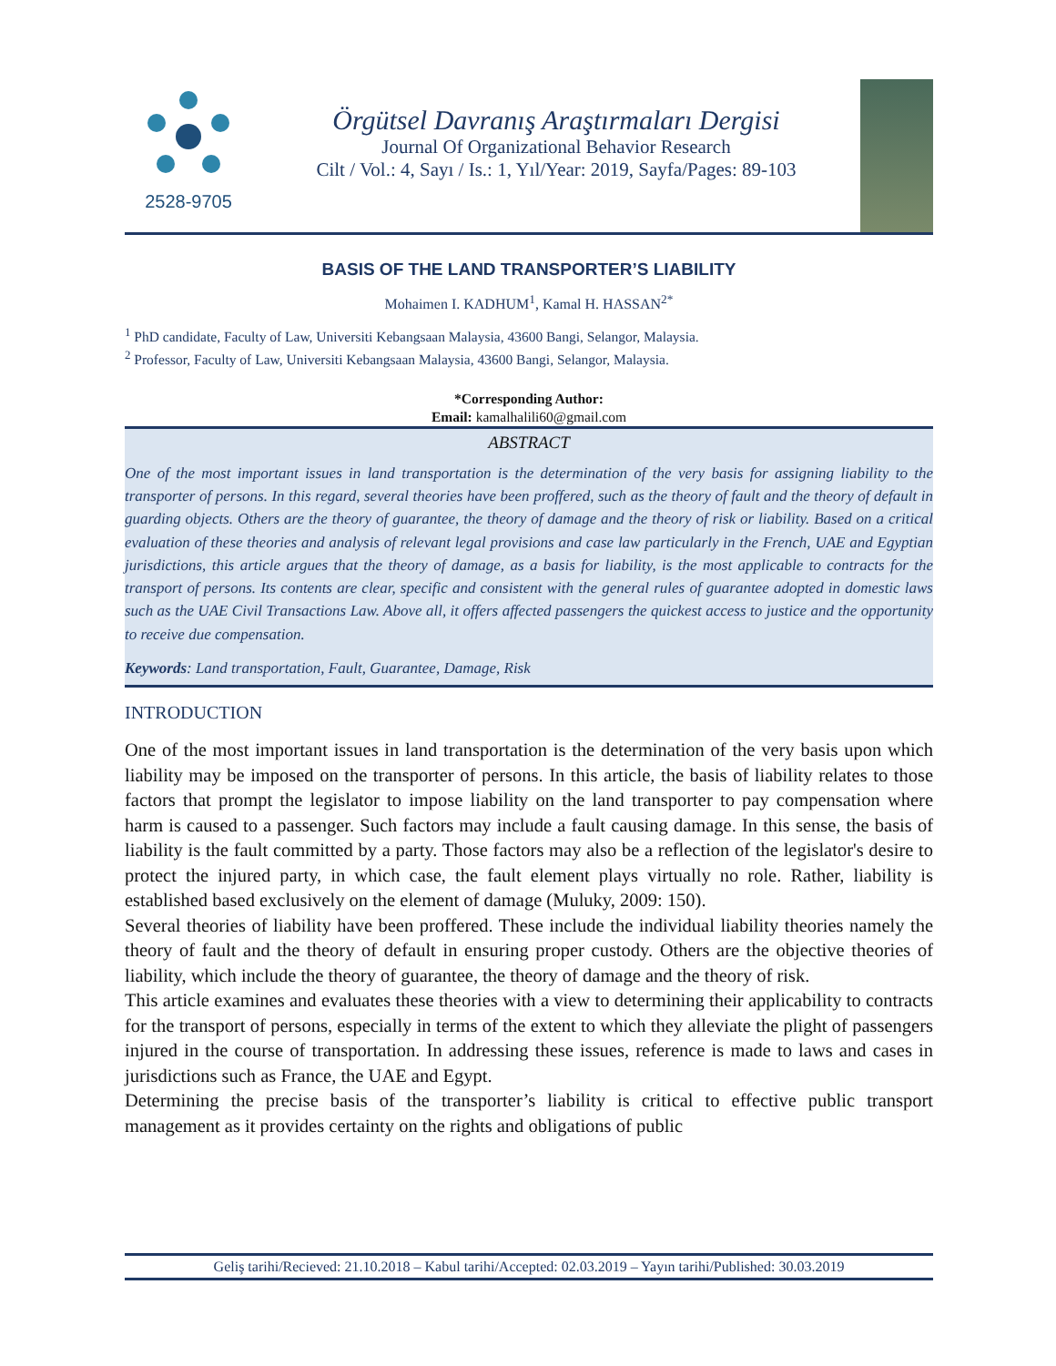2528-9705
Örgütsel Davranış Araştırmaları Dergisi
Journal Of Organizational Behavior Research
Cilt / Vol.: 4, Sayı / Is.: 1, Yıl/Year: 2019, Sayfa/Pages: 89-103
BASIS OF THE LAND TRANSPORTER’S LIABILITY
Mohaimen I. KADHUM<sup>1</sup>, Kamal H. HASSAN<sup>2*</sup>
<sup>1</sup> PhD candidate, Faculty of Law, Universiti Kebangsaan Malaysia, 43600 Bangi, Selangor, Malaysia.
<sup>2</sup> Professor, Faculty of Law, Universiti Kebangsaan Malaysia, 43600 Bangi, Selangor, Malaysia.
*Corresponding Author:
Email: kamalhalili60@gmail.com
ABSTRACT
One of the most important issues in land transportation is the determination of the very basis for assigning liability to the transporter of persons. In this regard, several theories have been proffered, such as the theory of fault and the theory of default in guarding objects. Others are the theory of guarantee, the theory of damage and the theory of risk or liability. Based on a critical evaluation of these theories and analysis of relevant legal provisions and case law particularly in the French, UAE and Egyptian jurisdictions, this article argues that the theory of damage, as a basis for liability, is the most applicable to contracts for the transport of persons. Its contents are clear, specific and consistent with the general rules of guarantee adopted in domestic laws such as the UAE Civil Transactions Law. Above all, it offers affected passengers the quickest access to justice and the opportunity to receive due compensation.
Keywords: Land transportation, Fault, Guarantee, Damage, Risk
INTRODUCTION
One of the most important issues in land transportation is the determination of the very basis upon which liability may be imposed on the transporter of persons. In this article, the basis of liability relates to those factors that prompt the legislator to impose liability on the land transporter to pay compensation where harm is caused to a passenger. Such factors may include a fault causing damage. In this sense, the basis of liability is the fault committed by a party. Those factors may also be a reflection of the legislator's desire to protect the injured party, in which case, the fault element plays virtually no role. Rather, liability is established based exclusively on the element of damage (Muluky, 2009: 150).
Several theories of liability have been proffered. These include the individual liability theories namely the theory of fault and the theory of default in ensuring proper custody. Others are the objective theories of liability, which include the theory of guarantee, the theory of damage and the theory of risk.
This article examines and evaluates these theories with a view to determining their applicability to contracts for the transport of persons, especially in terms of the extent to which they alleviate the plight of passengers injured in the course of transportation. In addressing these issues, reference is made to laws and cases in jurisdictions such as France, the UAE and Egypt.
Determining the precise basis of the transporter’s liability is critical to effective public transport management as it provides certainty on the rights and obligations of public
Geliş tarihi/Recieved: 21.10.2018 – Kabul tarihi/Accepted: 02.03.2019 – Yayın tarihi/Published: 30.03.2019